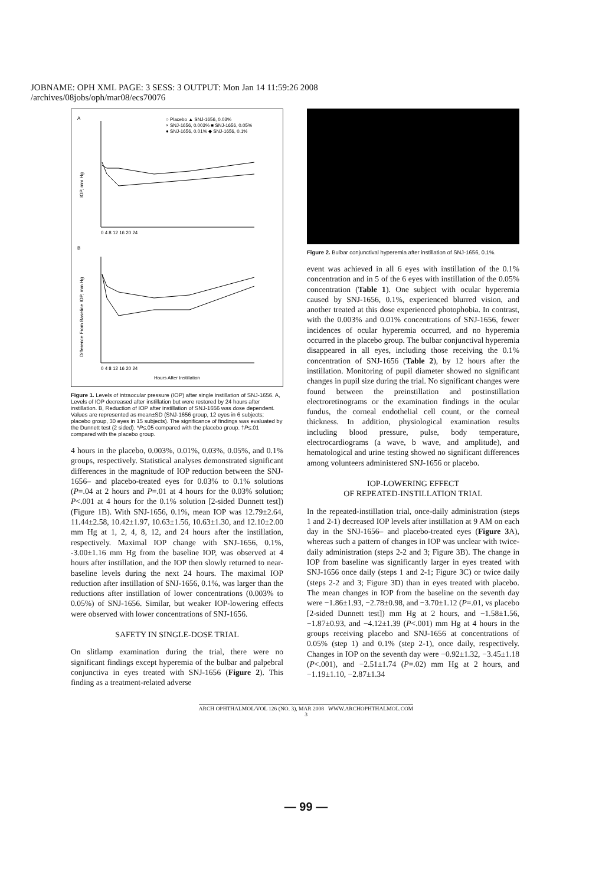JOBNAME: OPH XML PAGE: 3 SESS: 3 OUTPUT: Mon Jan 14 11:59:26 2008
/archives/08jobs/oph/mar08/ecs70076
A
○ Placebo ▲ SNJ-1656, 0.03%
× SNJ-1656, 0.003% ■ SNJ-1656, 0.05%
● SNJ-1656, 0.01% ◆ SNJ-1656, 0.1%
IOP, mm Hg
0 4 8 12 16 20 24
B
Difference From Baseline IOP, mm Hg
0 4 8 12 16 20 24
Hours After Instillation
Figure 1. Levels of intraocular pressure (IOP) after single instillation of SNJ-1656. A, Levels of IOP decreased after instillation but were restored by 24 hours after instillation. B, Reduction of IOP after instillation of SNJ-1656 was dose dependent. Values are represented as mean±SD (SNJ-1656 group, 12 eyes in 6 subjects; placebo group, 30 eyes in 15 subjects). The significance of findings was evaluated by the Dunnett test (2 sided). *P≤.05 compared with the placebo group. †P≤.01 compared with the placebo group.
4 hours in the placebo, 0.003%, 0.01%, 0.03%, 0.05%, and 0.1% groups, respectively. Statistical analyses demonstrated significant differences in the magnitude of IOP reduction between the SNJ-1656– and placebo-treated eyes for 0.03% to 0.1% solutions (P=.04 at 2 hours and P=.01 at 4 hours for the 0.03% solution; P<.001 at 4 hours for the 0.1% solution [2-sided Dunnett test]) (Figure 1B). With SNJ-1656, 0.1%, mean IOP was 12.79±2.64, 11.44±2.58, 10.42±1.97, 10.63±1.56, 10.63±1.30, and 12.10±2.00 mm Hg at 1, 2, 4, 8, 12, and 24 hours after the instillation, respectively. Maximal IOP change with SNJ-1656, 0.1%, -3.00±1.16 mm Hg from the baseline IOP, was observed at 4 hours after instillation, and the IOP then slowly returned to near-baseline levels during the next 24 hours. The maximal IOP reduction after instillation of SNJ-1656, 0.1%, was larger than the reductions after instillation of lower concentrations (0.003% to 0.05%) of SNJ-1656. Similar, but weaker IOP-lowering effects were observed with lower concentrations of SNJ-1656.
SAFETY IN SINGLE-DOSE TRIAL
On slitlamp examination during the trial, there were no significant findings except hyperemia of the bulbar and palpebral conjunctiva in eyes treated with SNJ-1656 (Figure 2). This finding as a treatment-related adverse
Figure 2. Bulbar conjunctival hyperemia after instillation of SNJ-1656, 0.1%.
event was achieved in all 6 eyes with instillation of the 0.1% concentration and in 5 of the 6 eyes with instillation of the 0.05% concentration (Table 1). One subject with ocular hyperemia caused by SNJ-1656, 0.1%, experienced blurred vision, and another treated at this dose experienced photophobia. In contrast, with the 0.003% and 0.01% concentrations of SNJ-1656, fewer incidences of ocular hyperemia occurred, and no hyperemia occurred in the placebo group. The bulbar conjunctival hyperemia disappeared in all eyes, including those receiving the 0.1% concentration of SNJ-1656 (Table 2), by 12 hours after the instillation. Monitoring of pupil diameter showed no significant changes in pupil size during the trial. No significant changes were found between the preinstillation and postinstillation electroretinograms or the examination findings in the ocular fundus, the corneal endothelial cell count, or the corneal thickness. In addition, physiological examination results including blood pressure, pulse, body temperature, electrocardiograms (a wave, b wave, and amplitude), and hematological and urine testing showed no significant differences among volunteers administered SNJ-1656 or placebo.
IOP-LOWERING EFFECT
OF REPEATED-INSTILLATION TRIAL
In the repeated-instillation trial, once-daily administration (steps 1 and 2-1) decreased IOP levels after instillation at 9 AM on each day in the SNJ-1656– and placebo-treated eyes (Figure 3 A), whereas such a pattern of changes in IOP was unclear with twice-daily administration (steps 2-2 and 3; Figure 3B). The change in IOP from baseline was significantly larger in eyes treated with SNJ-1656 once daily (steps 1 and 2-1; Figure 3C) or twice daily (steps 2-2 and 3; Figure 3D) than in eyes treated with placebo. The mean changes in IOP from the baseline on the seventh day were −1.86±1.93, −2.78±0.98, and −3.70±1.12 (P=.01, vs placebo [2-sided Dunnett test]) mm Hg at 2 hours, and −1.58±1.56, −1.87±0.93, and −4.12±1.39 (P<.001) mm Hg at 4 hours in the groups receiving placebo and SNJ-1656 at concentrations of 0.05% (step 1) and 0.1% (step 2-1), once daily, respectively. Changes in IOP on the seventh day were −0.92±1.32, −3.45±1.18 (P<.001), and −2.51±1.74 (P=.02) mm Hg at 2 hours, and −1.19±1.10, −2.87±1.34
ARCH OPHTHALMOL/VOL 126 (NO. 3), MAR 2008 WWW.ARCHOPHTHALMOL.COM
3
— 99 —